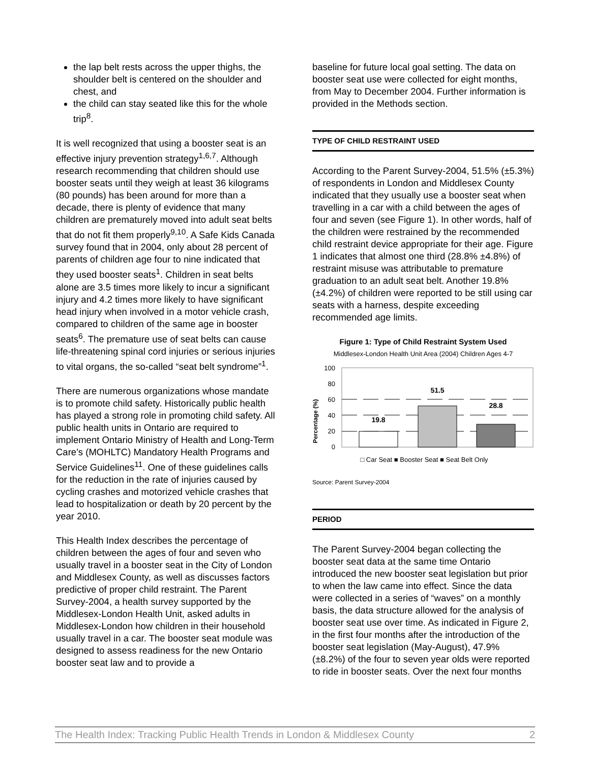the lap belt rests across the upper thighs, the shoulder belt is centered on the shoulder and chest, and
the child can stay seated like this for the whole trip<sup>8</sup>.
It is well recognized that using a booster seat is an effective injury prevention strategy<sup>1,6,7</sup>. Although research recommending that children should use booster seats until they weigh at least 36 kilograms (80 pounds) has been around for more than a decade, there is plenty of evidence that many children are prematurely moved into adult seat belts that do not fit them properly<sup>9,10</sup>. A Safe Kids Canada survey found that in 2004, only about 28 percent of parents of children age four to nine indicated that they used booster seats<sup>1</sup>. Children in seat belts alone are 3.5 times more likely to incur a significant injury and 4.2 times more likely to have significant head injury when involved in a motor vehicle crash, compared to children of the same age in booster seats<sup>6</sup>. The premature use of seat belts can cause life-threatening spinal cord injuries or serious injuries to vital organs, the so-called “seat belt syndrome”<sup>1</sup>.
There are numerous organizations whose mandate is to promote child safety. Historically public health has played a strong role in promoting child safety. All public health units in Ontario are required to implement Ontario Ministry of Health and Long-Term Care’s (MOHLTC) Mandatory Health Programs and Service Guidelines<sup>11</sup>. One of these guidelines calls for the reduction in the rate of injuries caused by cycling crashes and motorized vehicle crashes that lead to hospitalization or death by 20 percent by the year 2010.
This Health Index describes the percentage of children between the ages of four and seven who usually travel in a booster seat in the City of London and Middlesex County, as well as discusses factors predictive of proper child restraint. The Parent Survey-2004, a health survey supported by the Middlesex-London Health Unit, asked adults in Middlesex-London how children in their household usually travel in a car. The booster seat module was designed to assess readiness for the new Ontario booster seat law and to provide a
baseline for future local goal setting. The data on booster seat use were collected for eight months, from May to December 2004. Further information is provided in the Methods section.
TYPE OF CHILD RESTRAINT USED
According to the Parent Survey-2004, 51.5% (±5.3%) of respondents in London and Middlesex County indicated that they usually use a booster seat when travelling in a car with a child between the ages of four and seven (see Figure 1). In other words, half of the children were restrained by the recommended child restraint device appropriate for their age. Figure 1 indicates that almost one third (28.8% ±4.8%) of restraint misuse was attributable to premature graduation to an adult seat belt. Another 19.8% (±4.2%) of children were reported to be still using car seats with a harness, despite exceeding recommended age limits.
Figure 1: Type of Child Restraint System Used
Middlesex-London Health Unit Area (2004) Children Ages 4-7
Percentage (%)
100
80
60
40
20
0
19.8
51.5
28.8
□ Car Seat ■ Booster Seat ■ Seat Belt Only
Source: Parent Survey-2004
PERIOD
The Parent Survey-2004 began collecting the booster seat data at the same time Ontario introduced the new booster seat legislation but prior to when the law came into effect. Since the data were collected in a series of “waves” on a monthly basis, the data structure allowed for the analysis of booster seat use over time. As indicated in Figure 2, in the first four months after the introduction of the booster seat legislation (May-August), 47.9% (±8.2%) of the four to seven year olds were reported to ride in booster seats. Over the next four months
The Health Index: Tracking Public Health Trends in London & Middlesex County 2